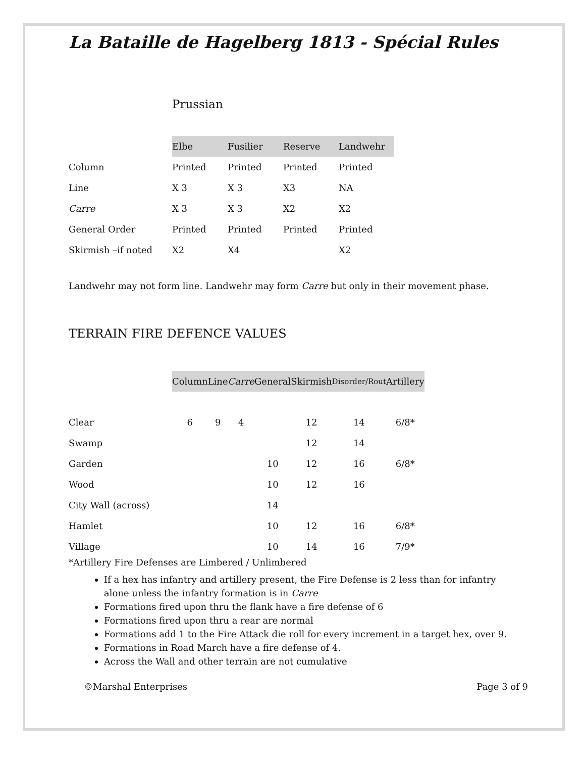La Bataille de Hagelberg 1813 - Spécial Rules
Prussian
| | Elbe | Fusilier | Reserve | Landwehr |
| Column | Printed | Printed | Printed | Printed |
| Line | X 3 | X 3 | X3 | NA |
| Carre | X 3 | X 3 | X2 | X2 |
| General Order | Printed | Printed | Printed | Printed |
| Skirmish –if noted | X2 | X4 | | X2 |
Landwehr may not form line. Landwehr may form Carre but only in their movement phase.
TERRAIN FIRE DEFENCE VALUES
| | Column | Line | Carre | General | Skirmish | Disorder/Rout | Artillery |
| Clear | 6 | 9 | 4 | | 12 | 14 | 6/8* |
| Swamp | | | | | 12 | 14 | |
| Garden | | | | 10 | 12 | 16 | 6/8* |
| Wood | | | | 10 | 12 | 16 | |
| City Wall (across) | | | | 14 | | | |
| Hamlet | | | | 10 | 12 | 16 | 6/8* |
| Village | | | | 10 | 14 | 16 | 7/9* |
*Artillery Fire Defenses are Limbered / Unlimbered
If a hex has infantry and artillery present, the Fire Defense is 2 less than for infantry alone unless the infantry formation is in Carre
Formations fired upon thru the flank have a fire defense of 6
Formations fired upon thru a rear are normal
Formations add 1 to the Fire Attack die roll for every increment in a target hex, over 9.
Formations in Road March have a fire defense of 4.
Across the Wall and other terrain are not cumulative
©Marshal Enterprises Page 3 of 9